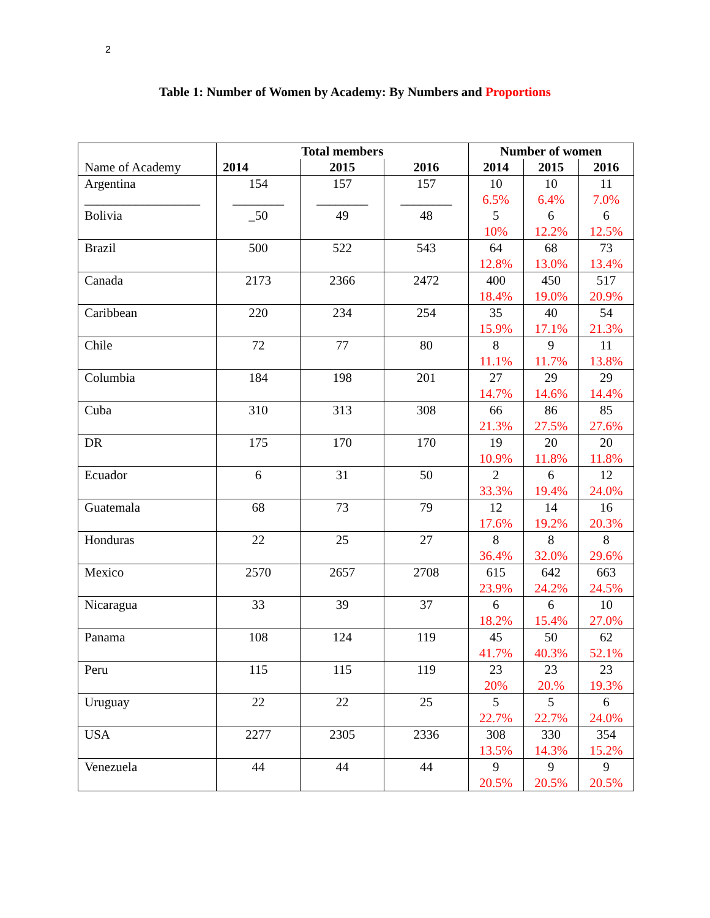2
Table 1: Number of Women by Academy: By Numbers and Proportions
| Name of Academy | Total members | | | Number of women | | |
| --- | --- | --- | --- | --- | --- | --- |
| | 2014 | 2015 | 2016 | 2014 | 2015 | 2016 |
| Argentina __________________ Bolivia | 154 ________ _50 | 157 ________ 49 | 157 ________ 48 | 10 6.5% 5 10% | 10 6.4% 6 12.2% | 11 7.0% 6 12.5% |
| Brazil | 500 | 522 | 543 | 64 12.8% | 68 13.0% | 73 13.4% |
| Canada | 2173 | 2366 | 2472 | 400 18.4% | 450 19.0% | 517 20.9% |
| Caribbean | 220 | 234 | 254 | 35 15.9% | 40 17.1% | 54 21.3% |
| Chile | 72 | 77 | 80 | 8 11.1% | 9 11.7% | 11 13.8% |
| Columbia | 184 | 198 | 201 | 27 14.7% | 29 14.6% | 29 14.4% |
| Cuba | 310 | 313 | 308 | 66 21.3% | 86 27.5% | 85 27.6% |
| DR | 175 | 170 | 170 | 19 10.9% | 20 11.8% | 20 11.8% |
| Ecuador | 6 | 31 | 50 | 2 33.3% | 6 19.4% | 12 24.0% |
| Guatemala | 68 | 73 | 79 | 12 17.6% | 14 19.2% | 16 20.3% |
| Honduras | 22 | 25 | 27 | 8 36.4% | 8 32.0% | 8 29.6% |
| Mexico | 2570 | 2657 | 2708 | 615 23.9% | 642 24.2% | 663 24.5% |
| Nicaragua | 33 | 39 | 37 | 6 18.2% | 6 15.4% | 10 27.0% |
| Panama | 108 | 124 | 119 | 45 41.7% | 50 40.3% | 62 52.1% |
| Peru | 115 | 115 | 119 | 23 20% | 23 20.% | 23 19.3% |
| Uruguay | 22 | 22 | 25 | 5 22.7% | 5 22.7% | 6 24.0% |
| USA | 2277 | 2305 | 2336 | 308 13.5% | 330 14.3% | 354 15.2% |
| Venezuela | 44 | 44 | 44 | 9 20.5% | 9 20.5% | 9 20.5% |